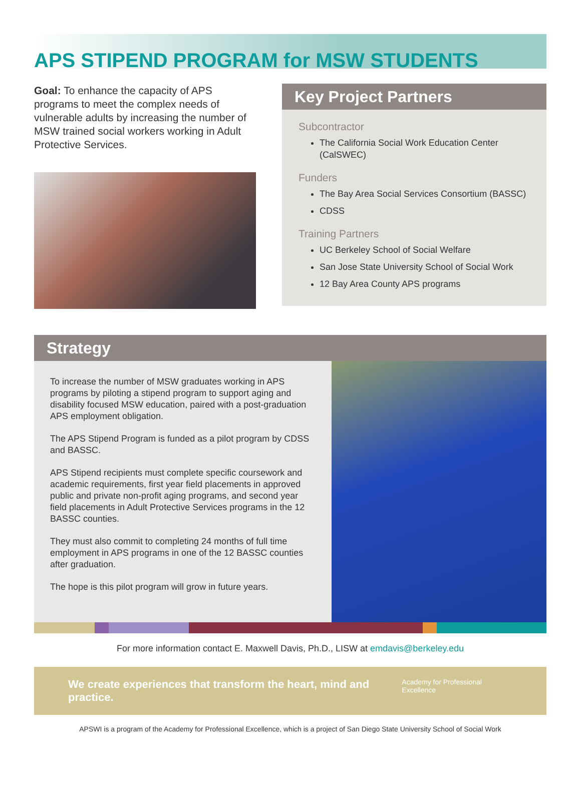APS STIPEND PROGRAM for MSW STUDENTS
Goal: To enhance the capacity of APS programs to meet the complex needs of vulnerable adults by increasing the number of MSW trained social workers working in Adult Protective Services.
Key Project Partners
Subcontractor
The California Social Work Education Center (CalSWEC)
Funders
The Bay Area Social Services Consortium (BASSC)
CDSS
Training Partners
UC Berkeley School of Social Welfare
San Jose State University School of Social Work
12 Bay Area County APS programs
Strategy
To increase the number of MSW graduates working in APS programs by piloting a stipend program to support aging and disability focused MSW education, paired with a post-graduation APS employment obligation.
The APS Stipend Program is funded as a pilot program by CDSS and BASSC.
APS Stipend recipients must complete specific coursework and academic requirements, first year field placements in approved public and private non-profit aging programs, and second year field placements in Adult Protective Services programs in the 12 BASSC counties.
They must also commit to completing 24 months of full time employment in APS programs in one of the 12 BASSC counties after graduation.
The hope is this pilot program will grow in future years.
For more information contact E. Maxwell Davis, Ph.D., LISW at emdavis@berkeley.edu
We create experiences that transform the heart, mind and practice. Academy for Professional Excellence
APSWI is a program of the Academy for Professional Excellence, which is a project of San Diego State University School of Social Work